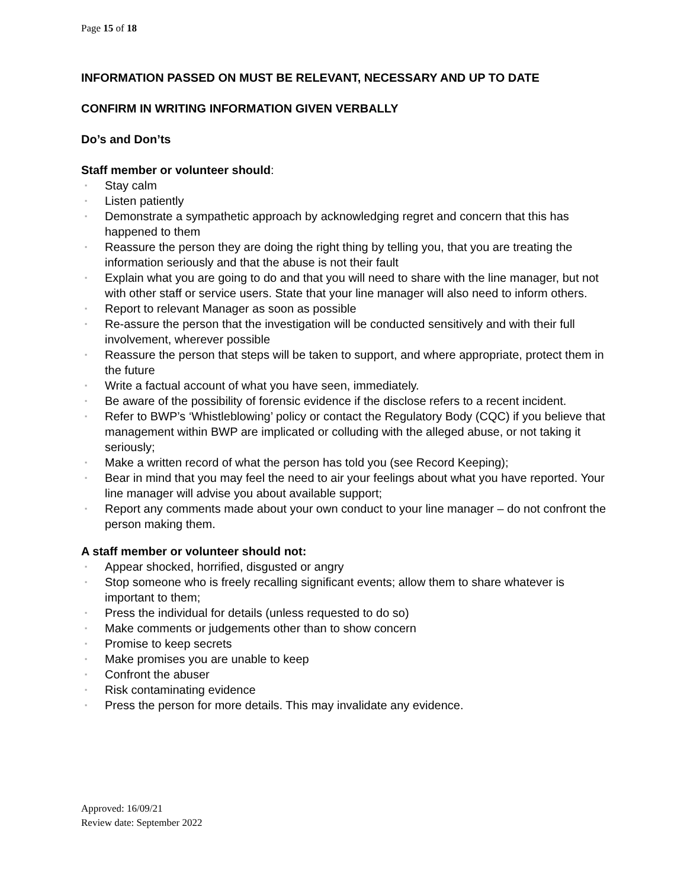Page 15 of 18
INFORMATION PASSED ON MUST BE RELEVANT, NECESSARY AND UP TO DATE
CONFIRM IN WRITING INFORMATION GIVEN VERBALLY
Do’s and Don’ts
Staff member or volunteer should:
▪ Stay calm
▪ Listen patiently
▪ Demonstrate a sympathetic approach by acknowledging regret and concern that this has happened to them
▪ Reassure the person they are doing the right thing by telling you, that you are treating the information seriously and that the abuse is not their fault
▪ Explain what you are going to do and that you will need to share with the line manager, but not with other staff or service users. State that your line manager will also need to inform others.
▪ Report to relevant Manager as soon as possible
▪ Re-assure the person that the investigation will be conducted sensitively and with their full involvement, wherever possible
▪ Reassure the person that steps will be taken to support, and where appropriate, protect them in the future
▪ Write a factual account of what you have seen, immediately.
▪ Be aware of the possibility of forensic evidence if the disclose refers to a recent incident.
▪ Refer to BWP’s ‘Whistleblowing’ policy or contact the Regulatory Body (CQC) if you believe that management within BWP are implicated or colluding with the alleged abuse, or not taking it seriously;
▪ Make a written record of what the person has told you (see Record Keeping);
▪ Bear in mind that you may feel the need to air your feelings about what you have reported. Your line manager will advise you about available support;
▪ Report any comments made about your own conduct to your line manager – do not confront the person making them.
A staff member or volunteer should not:
▪ Appear shocked, horrified, disgusted or angry
▪ Stop someone who is freely recalling significant events; allow them to share whatever is important to them;
▪ Press the individual for details (unless requested to do so)
▪ Make comments or judgements other than to show concern
▪ Promise to keep secrets
▪ Make promises you are unable to keep
▪ Confront the abuser
▪ Risk contaminating evidence
▪ Press the person for more details. This may invalidate any evidence.
Approved: 16/09/21
Review date: September 2022